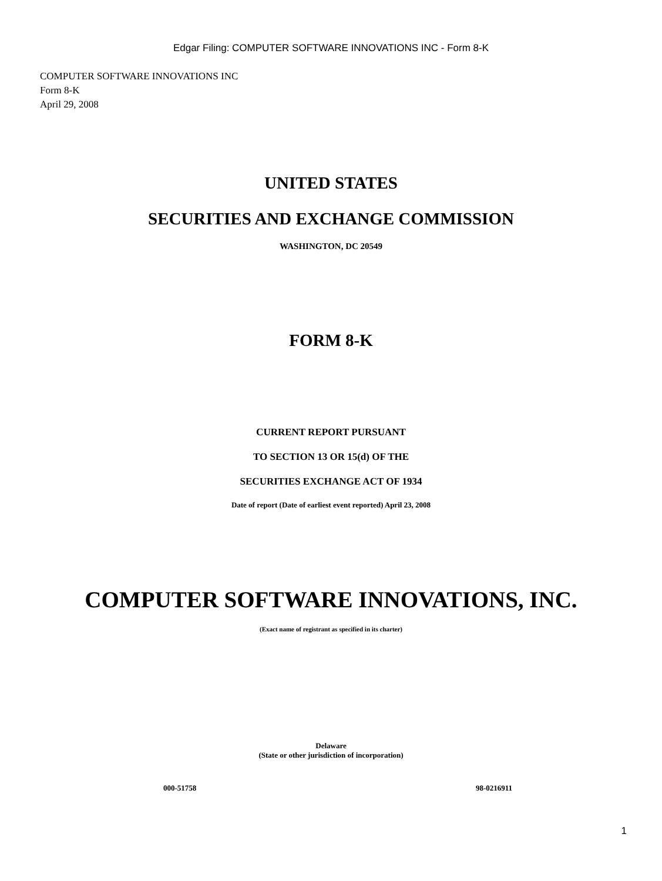Edgar Filing: COMPUTER SOFTWARE INNOVATIONS INC - Form 8-K
COMPUTER SOFTWARE INNOVATIONS INC
Form 8-K
April 29, 2008
UNITED STATES
SECURITIES AND EXCHANGE COMMISSION
WASHINGTON, DC 20549
FORM 8-K
CURRENT REPORT PURSUANT
TO SECTION 13 OR 15(d) OF THE
SECURITIES EXCHANGE ACT OF 1934
Date of report (Date of earliest event reported) April 23, 2008
COMPUTER SOFTWARE INNOVATIONS, INC.
(Exact name of registrant as specified in its charter)
Delaware
(State or other jurisdiction of incorporation)
000-51758 98-0216911
1